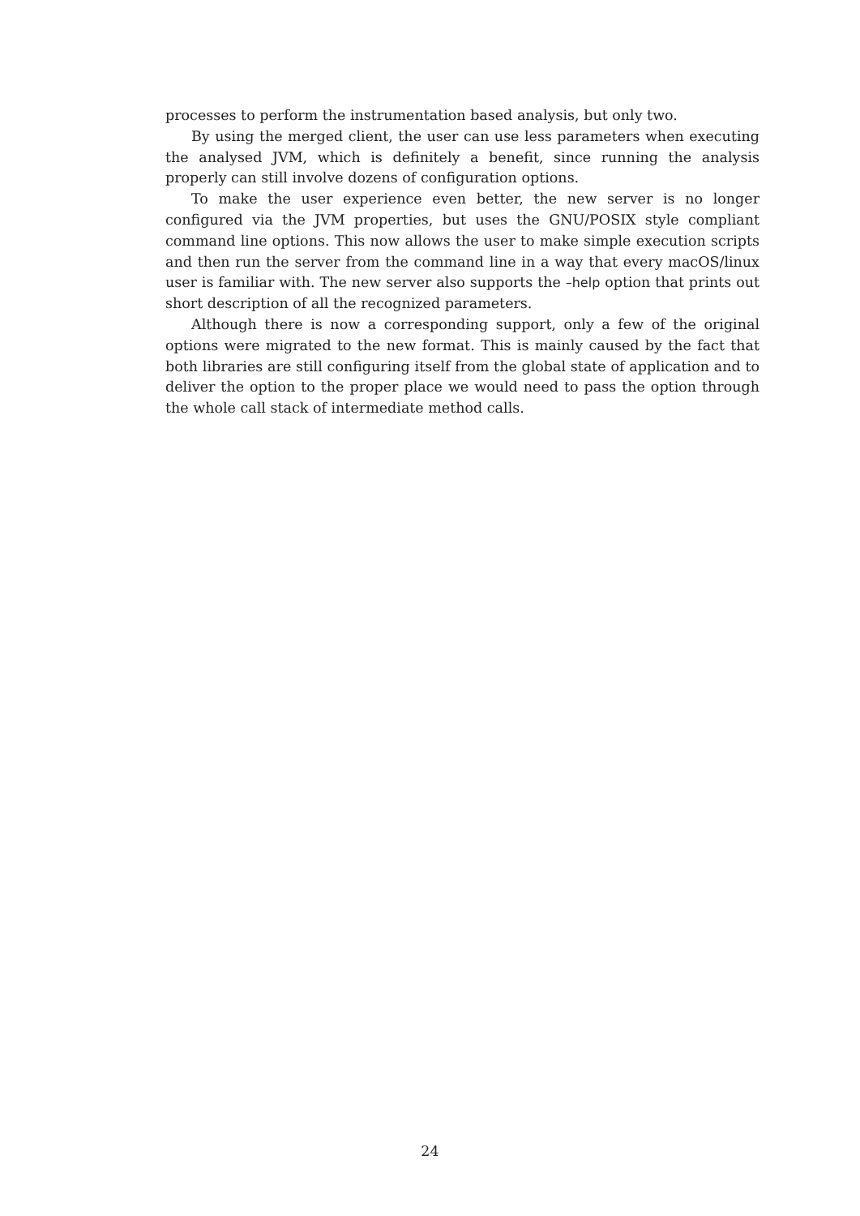processes to perform the instrumentation based analysis, but only two.
By using the merged client, the user can use less parameters when executing the analysed JVM, which is definitely a benefit, since running the analysis properly can still involve dozens of configuration options.
To make the user experience even better, the new server is no longer configured via the JVM properties, but uses the GNU/POSIX style compliant command line options. This now allows the user to make simple execution scripts and then run the server from the command line in a way that every macOS/linux user is familiar with. The new server also supports the –help option that prints out short description of all the recognized parameters.
Although there is now a corresponding support, only a few of the original options were migrated to the new format. This is mainly caused by the fact that both libraries are still configuring itself from the global state of application and to deliver the option to the proper place we would need to pass the option through the whole call stack of intermediate method calls.
24